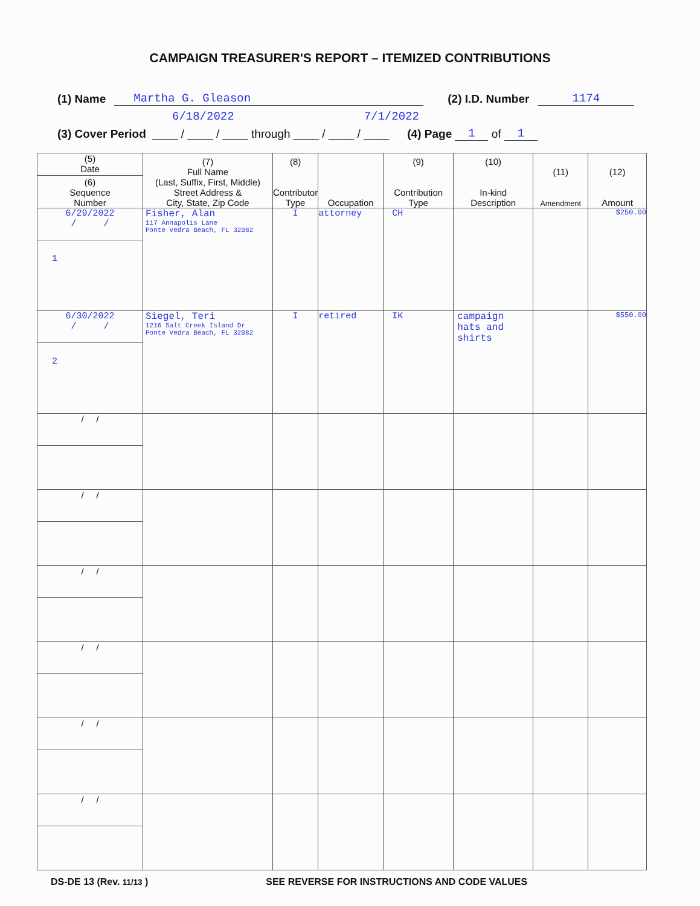CAMPAIGN TREASURER'S REPORT – ITEMIZED CONTRIBUTIONS
(1) Name Martha G. Gleason (2) I.D. Number 1174
6/18/2022 7/1/2022
(3) Cover Period ____ / ____ / ____ through ____ / ____ / ____ (4) Page 1 of 1
| (5) Date (6) Sequence Number | (7) Full Name (Last, Suffix, First, Middle) Street Address & City, State, Zip Code | (8) Contributor Type | Occupation | (9) Contribution Type | (10) In-kind Description | (11) Amendment | (12) Amount |
| --- | --- | --- | --- | --- | --- | --- | --- |
| 6/29/2022 / / 1 | Fisher, Alan 117 Annapolis Lane Ponte Vedra Beach, FL 32082 | I | attorney | CH | | | $250.00 |
| 6/30/2022 / / 2 | Siegel, Teri 1216 Salt Creek Island Dr Ponte Vedra Beach, FL 32082 | I | retired | IK | campaign hats and shirts | | $550.00 |
| / / | | | | | | | |
| / / | | | | | | | |
| / / | | | | | | | |
| / / | | | | | | | |
| / / | | | | | | | |
| / / | | | | | | | |
DS-DE 13 (Rev. 11/13 ) SEE REVERSE FOR INSTRUCTIONS AND CODE VALUES